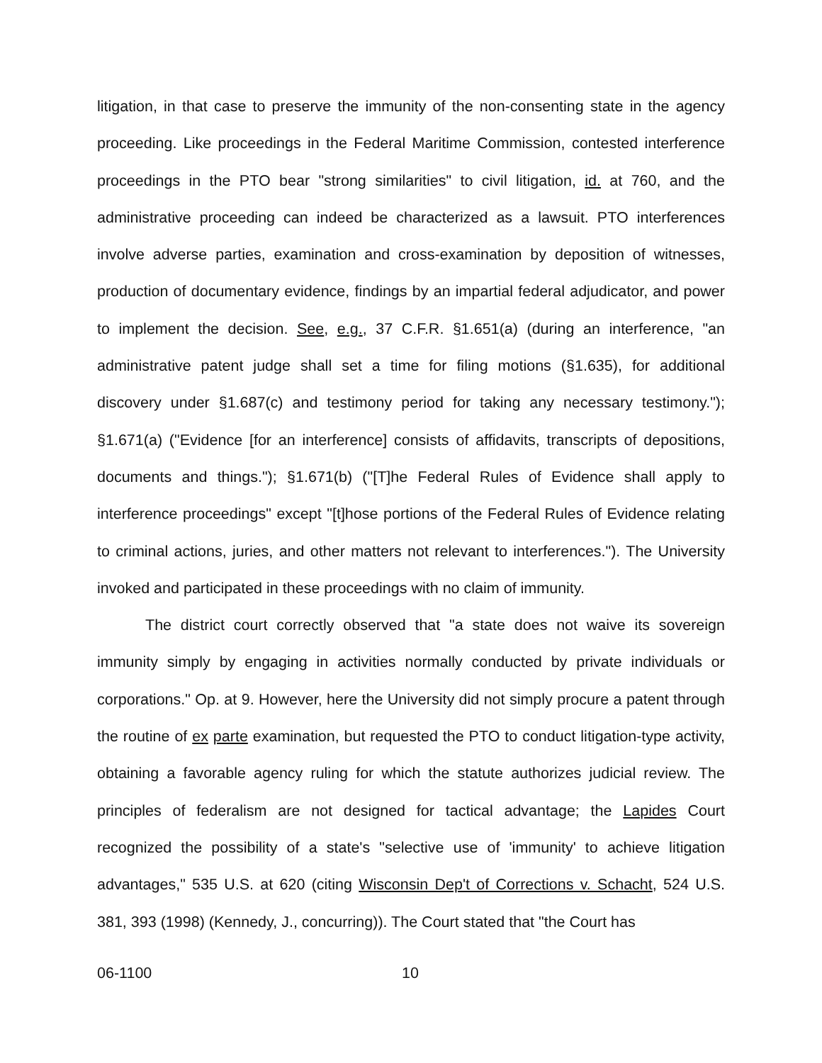litigation, in that case to preserve the immunity of the non-consenting state in the agency proceeding. Like proceedings in the Federal Maritime Commission, contested interference proceedings in the PTO bear "strong similarities" to civil litigation, id. at 760, and the administrative proceeding can indeed be characterized as a lawsuit. PTO interferences involve adverse parties, examination and cross-examination by deposition of witnesses, production of documentary evidence, findings by an impartial federal adjudicator, and power to implement the decision. See, e.g., 37 C.F.R. §1.651(a) (during an interference, "an administrative patent judge shall set a time for filing motions (§1.635), for additional discovery under §1.687(c) and testimony period for taking any necessary testimony."); §1.671(a) ("Evidence [for an interference] consists of affidavits, transcripts of depositions, documents and things."); §1.671(b) ("[T]he Federal Rules of Evidence shall apply to interference proceedings" except "[t]hose portions of the Federal Rules of Evidence relating to criminal actions, juries, and other matters not relevant to interferences."). The University invoked and participated in these proceedings with no claim of immunity.
The district court correctly observed that "a state does not waive its sovereign immunity simply by engaging in activities normally conducted by private individuals or corporations." Op. at 9. However, here the University did not simply procure a patent through the routine of ex parte examination, but requested the PTO to conduct litigation-type activity, obtaining a favorable agency ruling for which the statute authorizes judicial review. The principles of federalism are not designed for tactical advantage; the Lapides Court recognized the possibility of a state's "selective use of 'immunity' to achieve litigation advantages," 535 U.S. at 620 (citing Wisconsin Dep't of Corrections v. Schacht, 524 U.S. 381, 393 (1998) (Kennedy, J., concurring)). The Court stated that "the Court has
06-1100 10